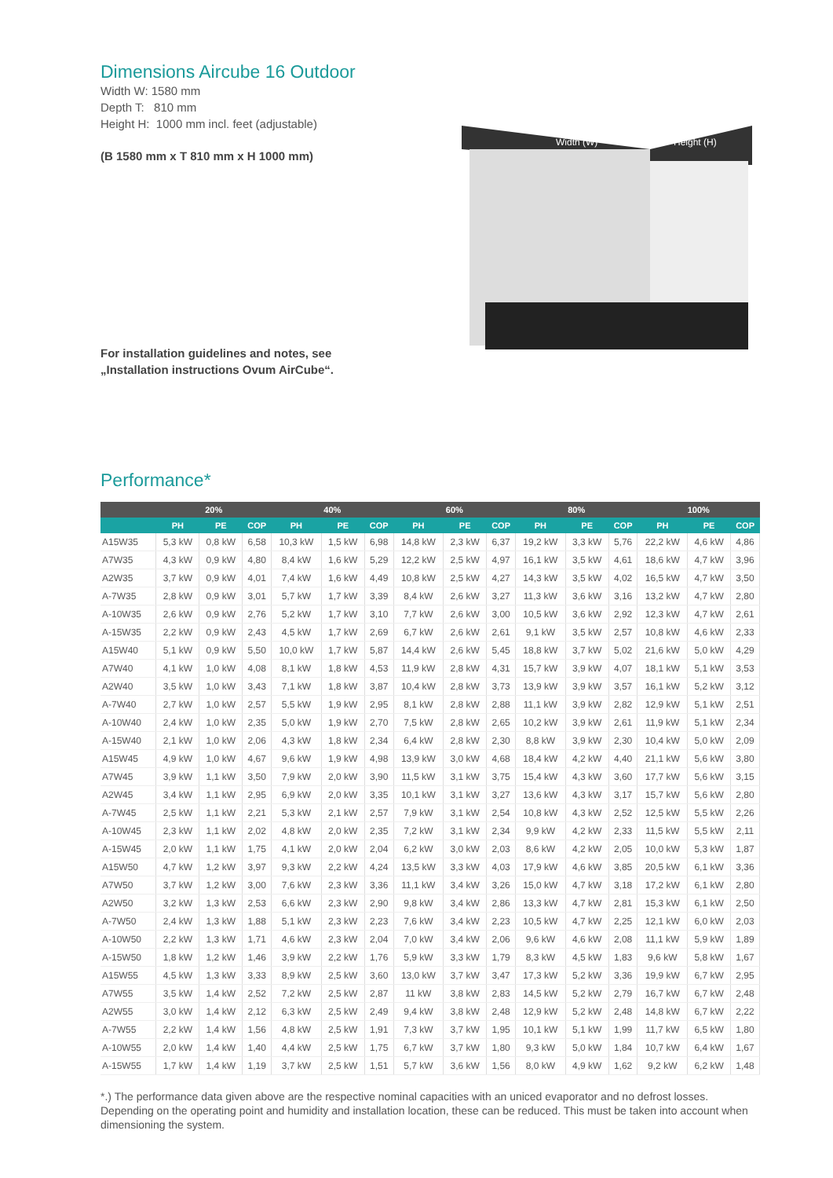Dimensions Aircube 16 Outdoor
Width W: 1580 mm
Depth T: 810 mm
Height H: 1000 mm incl. feet (adjustable)
(B 1580 mm x T 810 mm x H 1000 mm)
For installation guidelines and notes, see
„Installation instructions Ovum AirCube“.
Width (W)
Height (H)
Performance*
| | 20% | | | 40% | | | 60% | | | 80% | | | 100% | | |
| --- | --- | --- | --- | --- | --- | --- | --- | --- | --- | --- | --- | --- | --- | --- | --- |
| | PH | PE | COP | PH | PE | COP | PH | PE | COP | PH | PE | COP | PH | PE | COP |
| A15W35 | 5,3 kW | 0,8 kW | 6,58 | 10,3 kW | 1,5 kW | 6,98 | 14,8 kW | 2,3 kW | 6,37 | 19,2 kW | 3,3 kW | 5,76 | 22,2 kW | 4,6 kW | 4,86 |
| A7W35 | 4,3 kW | 0,9 kW | 4,80 | 8,4 kW | 1,6 kW | 5,29 | 12,2 kW | 2,5 kW | 4,97 | 16,1 kW | 3,5 kW | 4,61 | 18,6 kW | 4,7 kW | 3,96 |
| A2W35 | 3,7 kW | 0,9 kW | 4,01 | 7,4 kW | 1,6 kW | 4,49 | 10,8 kW | 2,5 kW | 4,27 | 14,3 kW | 3,5 kW | 4,02 | 16,5 kW | 4,7 kW | 3,50 |
| A-7W35 | 2,8 kW | 0,9 kW | 3,01 | 5,7 kW | 1,7 kW | 3,39 | 8,4 kW | 2,6 kW | 3,27 | 11,3 kW | 3,6 kW | 3,16 | 13,2 kW | 4,7 kW | 2,80 |
| A-10W35 | 2,6 kW | 0,9 kW | 2,76 | 5,2 kW | 1,7 kW | 3,10 | 7,7 kW | 2,6 kW | 3,00 | 10,5 kW | 3,6 kW | 2,92 | 12,3 kW | 4,7 kW | 2,61 |
| A-15W35 | 2,2 kW | 0,9 kW | 2,43 | 4,5 kW | 1,7 kW | 2,69 | 6,7 kW | 2,6 kW | 2,61 | 9,1 kW | 3,5 kW | 2,57 | 10,8 kW | 4,6 kW | 2,33 |
| A15W40 | 5,1 kW | 0,9 kW | 5,50 | 10,0 kW | 1,7 kW | 5,87 | 14,4 kW | 2,6 kW | 5,45 | 18,8 kW | 3,7 kW | 5,02 | 21,6 kW | 5,0 kW | 4,29 |
| A7W40 | 4,1 kW | 1,0 kW | 4,08 | 8,1 kW | 1,8 kW | 4,53 | 11,9 kW | 2,8 kW | 4,31 | 15,7 kW | 3,9 kW | 4,07 | 18,1 kW | 5,1 kW | 3,53 |
| A2W40 | 3,5 kW | 1,0 kW | 3,43 | 7,1 kW | 1,8 kW | 3,87 | 10,4 kW | 2,8 kW | 3,73 | 13,9 kW | 3,9 kW | 3,57 | 16,1 kW | 5,2 kW | 3,12 |
| A-7W40 | 2,7 kW | 1,0 kW | 2,57 | 5,5 kW | 1,9 kW | 2,95 | 8,1 kW | 2,8 kW | 2,88 | 11,1 kW | 3,9 kW | 2,82 | 12,9 kW | 5,1 kW | 2,51 |
| A-10W40 | 2,4 kW | 1,0 kW | 2,35 | 5,0 kW | 1,9 kW | 2,70 | 7,5 kW | 2,8 kW | 2,65 | 10,2 kW | 3,9 kW | 2,61 | 11,9 kW | 5,1 kW | 2,34 |
| A-15W40 | 2,1 kW | 1,0 kW | 2,06 | 4,3 kW | 1,8 kW | 2,34 | 6,4 kW | 2,8 kW | 2,30 | 8,8 kW | 3,9 kW | 2,30 | 10,4 kW | 5,0 kW | 2,09 |
| A15W45 | 4,9 kW | 1,0 kW | 4,67 | 9,6 kW | 1,9 kW | 4,98 | 13,9 kW | 3,0 kW | 4,68 | 18,4 kW | 4,2 kW | 4,40 | 21,1 kW | 5,6 kW | 3,80 |
| A7W45 | 3,9 kW | 1,1 kW | 3,50 | 7,9 kW | 2,0 kW | 3,90 | 11,5 kW | 3,1 kW | 3,75 | 15,4 kW | 4,3 kW | 3,60 | 17,7 kW | 5,6 kW | 3,15 |
| A2W45 | 3,4 kW | 1,1 kW | 2,95 | 6,9 kW | 2,0 kW | 3,35 | 10,1 kW | 3,1 kW | 3,27 | 13,6 kW | 4,3 kW | 3,17 | 15,7 kW | 5,6 kW | 2,80 |
| A-7W45 | 2,5 kW | 1,1 kW | 2,21 | 5,3 kW | 2,1 kW | 2,57 | 7,9 kW | 3,1 kW | 2,54 | 10,8 kW | 4,3 kW | 2,52 | 12,5 kW | 5,5 kW | 2,26 |
| A-10W45 | 2,3 kW | 1,1 kW | 2,02 | 4,8 kW | 2,0 kW | 2,35 | 7,2 kW | 3,1 kW | 2,34 | 9,9 kW | 4,2 kW | 2,33 | 11,5 kW | 5,5 kW | 2,11 |
| A-15W45 | 2,0 kW | 1,1 kW | 1,75 | 4,1 kW | 2,0 kW | 2,04 | 6,2 kW | 3,0 kW | 2,03 | 8,6 kW | 4,2 kW | 2,05 | 10,0 kW | 5,3 kW | 1,87 |
| A15W50 | 4,7 kW | 1,2 kW | 3,97 | 9,3 kW | 2,2 kW | 4,24 | 13,5 kW | 3,3 kW | 4,03 | 17,9 kW | 4,6 kW | 3,85 | 20,5 kW | 6,1 kW | 3,36 |
| A7W50 | 3,7 kW | 1,2 kW | 3,00 | 7,6 kW | 2,3 kW | 3,36 | 11,1 kW | 3,4 kW | 3,26 | 15,0 kW | 4,7 kW | 3,18 | 17,2 kW | 6,1 kW | 2,80 |
| A2W50 | 3,2 kW | 1,3 kW | 2,53 | 6,6 kW | 2,3 kW | 2,90 | 9,8 kW | 3,4 kW | 2,86 | 13,3 kW | 4,7 kW | 2,81 | 15,3 kW | 6,1 kW | 2,50 |
| A-7W50 | 2,4 kW | 1,3 kW | 1,88 | 5,1 kW | 2,3 kW | 2,23 | 7,6 kW | 3,4 kW | 2,23 | 10,5 kW | 4,7 kW | 2,25 | 12,1 kW | 6,0 kW | 2,03 |
| A-10W50 | 2,2 kW | 1,3 kW | 1,71 | 4,6 kW | 2,3 kW | 2,04 | 7,0 kW | 3,4 kW | 2,06 | 9,6 kW | 4,6 kW | 2,08 | 11,1 kW | 5,9 kW | 1,89 |
| A-15W50 | 1,8 kW | 1,2 kW | 1,46 | 3,9 kW | 2,2 kW | 1,76 | 5,9 kW | 3,3 kW | 1,79 | 8,3 kW | 4,5 kW | 1,83 | 9,6 kW | 5,8 kW | 1,67 |
| A15W55 | 4,5 kW | 1,3 kW | 3,33 | 8,9 kW | 2,5 kW | 3,60 | 13,0 kW | 3,7 kW | 3,47 | 17,3 kW | 5,2 kW | 3,36 | 19,9 kW | 6,7 kW | 2,95 |
| A7W55 | 3,5 kW | 1,4 kW | 2,52 | 7,2 kW | 2,5 kW | 2,87 | 11 kW | 3,8 kW | 2,83 | 14,5 kW | 5,2 kW | 2,79 | 16,7 kW | 6,7 kW | 2,48 |
| A2W55 | 3,0 kW | 1,4 kW | 2,12 | 6,3 kW | 2,5 kW | 2,49 | 9,4 kW | 3,8 kW | 2,48 | 12,9 kW | 5,2 kW | 2,48 | 14,8 kW | 6,7 kW | 2,22 |
| A-7W55 | 2,2 kW | 1,4 kW | 1,56 | 4,8 kW | 2,5 kW | 1,91 | 7,3 kW | 3,7 kW | 1,95 | 10,1 kW | 5,1 kW | 1,99 | 11,7 kW | 6,5 kW | 1,80 |
| A-10W55 | 2,0 kW | 1,4 kW | 1,40 | 4,4 kW | 2,5 kW | 1,75 | 6,7 kW | 3,7 kW | 1,80 | 9,3 kW | 5,0 kW | 1,84 | 10,7 kW | 6,4 kW | 1,67 |
| A-15W55 | 1,7 kW | 1,4 kW | 1,19 | 3,7 kW | 2,5 kW | 1,51 | 5,7 kW | 3,6 kW | 1,56 | 8,0 kW | 4,9 kW | 1,62 | 9,2 kW | 6,2 kW | 1,48 |
*.) The performance data given above are the respective nominal capacities with an uniced evaporator and no defrost losses. Depending on the operating point and humidity and installation location, these can be reduced. This must be taken into account when dimensioning the system.